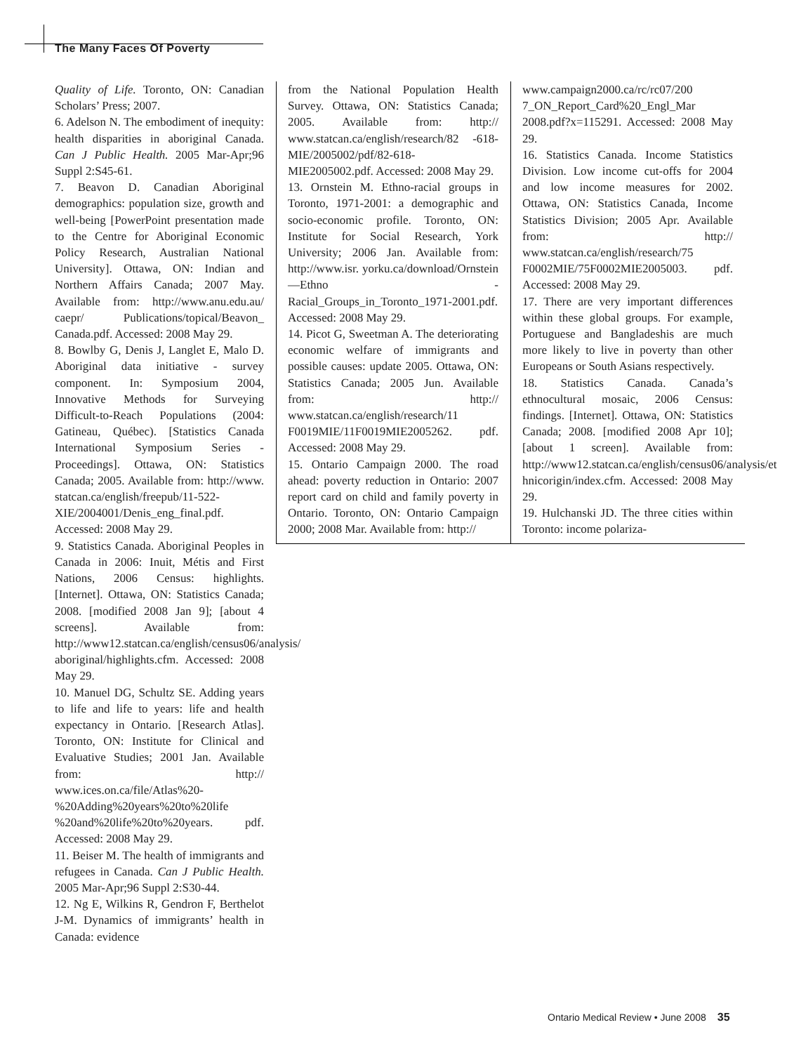The Many Faces Of Poverty
Quality of Life. Toronto, ON: Canadian Scholars’ Press; 2007.
6. Adelson N. The embodiment of inequity: health disparities in aboriginal Canada. Can J Public Health. 2005 Mar-Apr;96 Suppl 2:S45-61.
7. Beavon D. Canadian Aboriginal demographics: population size, growth and well-being [PowerPoint presentation made to the Centre for Aboriginal Economic Policy Research, Australian National University]. Ottawa, ON: Indian and Northern Affairs Canada; 2007 May. Available from: http://www.anu.edu.au/ caepr/ Publications/topical/Beavon_ Canada.pdf. Accessed: 2008 May 29.
8. Bowlby G, Denis J, Langlet E, Malo D. Aboriginal data initiative - survey component. In: Symposium 2004, Innovative Methods for Surveying Difficult-to-Reach Populations (2004: Gatineau, Québec). [Statistics Canada International Symposium Series - Proceedings]. Ottawa, ON: Statistics Canada; 2005. Available from: http://www. statcan.ca/english/freepub/11-522-XIE/2004001/Denis_eng_final.pdf. Accessed: 2008 May 29.
9. Statistics Canada. Aboriginal Peoples in Canada in 2006: Inuit, Métis and First Nations, 2006 Census: highlights. [Internet]. Ottawa, ON: Statistics Canada; 2008. [modified 2008 Jan 9]; [about 4 screens]. Available from: http://www12.statcan.ca/english/census06/analysis/ aboriginal/highlights.cfm. Accessed: 2008 May 29.
10. Manuel DG, Schultz SE. Adding years to life and life to years: life and health expectancy in Ontario. [Research Atlas]. Toronto, ON: Institute for Clinical and Evaluative Studies; 2001 Jan. Available from: http:// www.ices.on.ca/file/Atlas%20-%20Adding%20years%20to%20life %20and%20life%20to%20years. pdf. Accessed: 2008 May 29.
11. Beiser M. The health of immigrants and refugees in Canada. Can J Public Health. 2005 Mar-Apr;96 Suppl 2:S30-44.
12. Ng E, Wilkins R, Gendron F, Berthelot J-M. Dynamics of immigrants’ health in Canada: evidence
from the National Population Health Survey. Ottawa, ON: Statistics Canada; 2005. Available from: http:// www.statcan.ca/english/research/82 -618-MIE/2005002/pdf/82-618-MIE2005002.pdf. Accessed: 2008 May 29.
13. Ornstein M. Ethno-racial groups in Toronto, 1971-2001: a demographic and socio-economic profile. Toronto, ON: Institute for Social Research, York University; 2006 Jan. Available from: http://www.isr. yorku.ca/download/Ornstein—Ethno -Racial_Groups_in_Toronto_1971-2001.pdf. Accessed: 2008 May 29.
14. Picot G, Sweetman A. The deteriorating economic welfare of immigrants and possible causes: update 2005. Ottawa, ON: Statistics Canada; 2005 Jun. Available from: http:// www.statcan.ca/english/research/11 F0019MIE/11F0019MIE2005262. pdf. Accessed: 2008 May 29.
15. Ontario Campaign 2000. The road ahead: poverty reduction in Ontario: 2007 report card on child and family poverty in Ontario. Toronto, ON: Ontario Campaign 2000; 2008 Mar. Available from: http://
www.campaign2000.ca/rc/rc07/200 7_ON_Report_Card%20_Engl_Mar 2008.pdf?x=115291. Accessed: 2008 May 29.
16. Statistics Canada. Income Statistics Division. Low income cut-offs for 2004 and low income measures for 2002. Ottawa, ON: Statistics Canada, Income Statistics Division; 2005 Apr. Available from: http:// www.statcan.ca/english/research/75 F0002MIE/75F0002MIE2005003. pdf. Accessed: 2008 May 29.
17. There are very important differences within these global groups. For example, Portuguese and Bangladeshis are much more likely to live in poverty than other Europeans or South Asians respectively.
18. Statistics Canada. Canada’s ethnocultural mosaic, 2006 Census: findings. [Internet]. Ottawa, ON: Statistics Canada; 2008. [modified 2008 Apr 10]; [about 1 screen]. Available from: http://www12.statcan.ca/english/census06/analysis/et hnicorigin/index.cfm. Accessed: 2008 May 29.
19. Hulchanski JD. The three cities within Toronto: income polariza-
Ontario Medical Review • June 2008 35